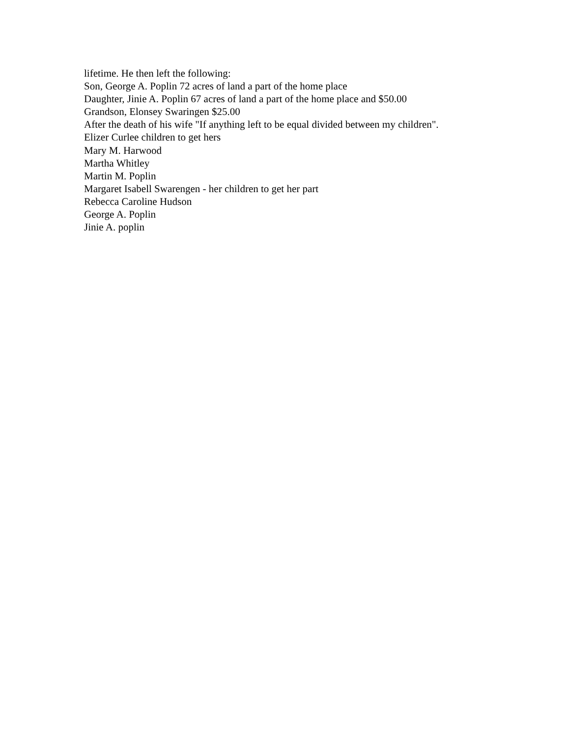lifetime. He then left the following:
Son, George A. Poplin 72 acres of land a part of the home place
Daughter, Jinie A. Poplin 67 acres of land a part of the home place and $50.00
Grandson, Elonsey Swaringen $25.00
After the death of his wife "If anything left to be equal divided between my children".
Elizer Curlee children to get hers
Mary M. Harwood
Martha Whitley
Martin M. Poplin
Margaret Isabell Swarengen - her children to get her part
Rebecca Caroline Hudson
George A. Poplin
Jinie A. poplin